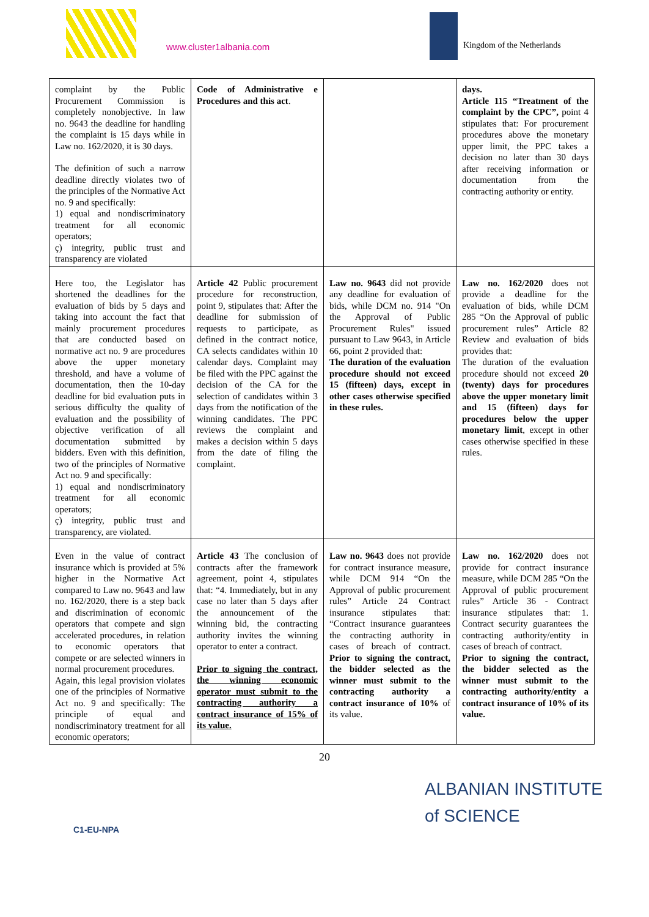www.cluster1albania.com Kingdom of the Netherlands
| complaint by the Public Procurement Commission is completely nonobjective. In law no. 9643 the deadline for handling the complaint is 15 days while in Law no. 162/2020, it is 30 days. The definition of such a narrow deadline directly violates two of the principles of the Normative Act no. 9 and specifically: 1) equal and nondiscriminatory treatment for all economic operators; ç) integrity, public trust and transparency are violated | Code of Administrative e Procedures and this act . | | days. Article 115 “Treatment of the complaint by the CPC”, point 4 stipulates that: For procurement procedures above the monetary upper limit, the PPC takes a decision no later than 30 days after receiving information or documentation from the contracting authority or entity. |
| Here too, the Legislator has shortened the deadlines for the evaluation of bids by 5 days and taking into account the fact that mainly procurement procedures that are conducted based on normative act no. 9 are procedures above the upper monetary threshold, and have a volume of documentation, then the 10-day deadline for bid evaluation puts in serious difficulty the quality of evaluation and the possibility of objective verification of all documentation submitted by bidders. Even with this definition, two of the principles of Normative Act no. 9 and specifically: 1) equal and nondiscriminatory treatment for all economic operators; ç) integrity, public trust and transparency, are violated. | Article 42 Public procurement procedure for reconstruction, point 9, stipulates that: After the deadline for submission of requests to participate, as defined in the contract notice, CA selects candidates within 10 calendar days. Complaint may be filed with the PPC against the decision of the CA for the selection of candidates within 3 days from the notification of the winning candidates. The PPC reviews the complaint and makes a decision within 5 days from the date of filing the complaint. | Law no. 9643 did not provide any deadline for evaluation of bids, while DCM no. 914 "On the Approval of Public Procurement Rules" issued pursuant to Law 9643, in Article 66, point 2 provided that: The duration of the evaluation procedure should not exceed 15 (fifteen) days, except in other cases otherwise specified in these rules. | Law no. 162/2020 does not provide a deadline for the evaluation of bids, while DCM 285 “On the Approval of public procurement rules” Article 82 Review and evaluation of bids provides that: The duration of the evaluation procedure should not exceed 20 (twenty) days for procedures above the upper monetary limit and 15 (fifteen) days for procedures below the upper monetary limit , except in other cases otherwise specified in these rules. |
| Even in the value of contract insurance which is provided at 5% higher in the Normative Act compared to Law no. 9643 and law no. 162/2020, there is a step back and discrimination of economic operators that compete and sign accelerated procedures, in relation to economic operators that compete or are selected winners in normal procurement procedures. Again, this legal provision violates one of the principles of Normative Act no. 9 and specifically: The principle of equal and nondiscriminatory treatment for all economic operators; | Article 43 The conclusion of contracts after the framework agreement, point 4, stipulates that: “4. Immediately, but in any case no later than 5 days after the announcement of the winning bid, the contracting authority invites the winning operator to enter a contract. Prior to signing the contract, the winning economic operator must submit to the contracting authority a contract insurance of 15% of its value. | Law no. 9643 does not provide for contract insurance measure, while DCM 914 “On the Approval of public procurement rules” Article 24 Contract insurance stipulates that: “Contract insurance guarantees the contracting authority in cases of breach of contract. Prior to signing the contract, the bidder selected as the winner must submit to the contracting authority a contract insurance of 10% of its value. | Law no. 162/2020 does not provide for contract insurance measure, while DCM 285 “On the Approval of public procurement rules” Article 36 - Contract insurance stipulates that: 1. Contract security guarantees the contracting authority/entity in cases of breach of contract. Prior to signing the contract, the bidder selected as the winner must submit to the contracting authority/entity a contract insurance of 10% of its value. |
20
C1-EU-NPA
ALBANIAN INSTITUTE
of SCIENCE